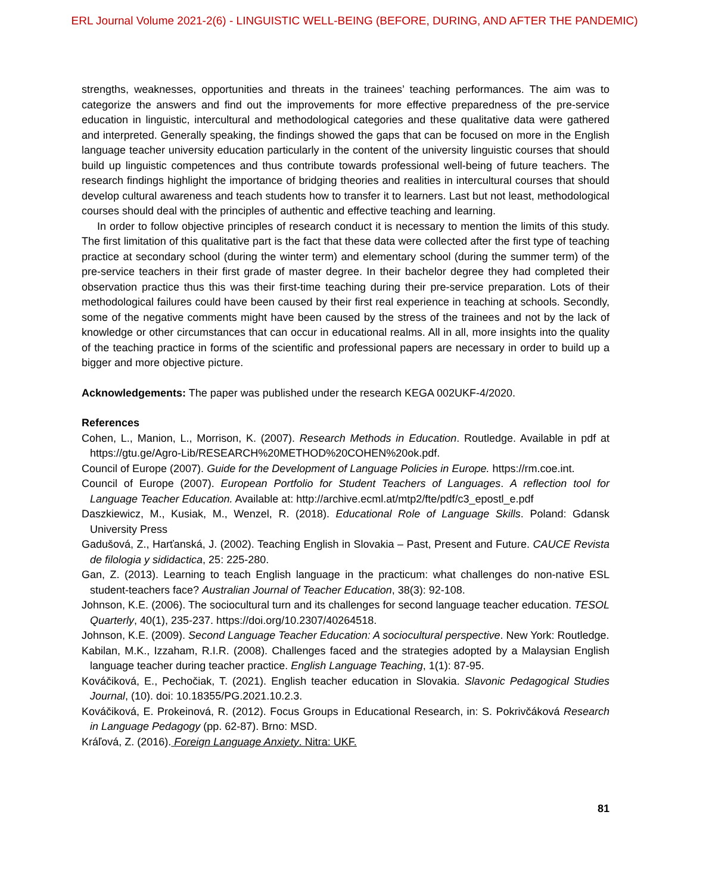ERL Journal Volume 2021-2(6) - LINGUISTIC WELL-BEING (BEFORE, DURING, AND AFTER THE PANDEMIC)
strengths, weaknesses, opportunities and threats in the trainees’ teaching performances. The aim was to categorize the answers and find out the improvements for more effective preparedness of the pre-service education in linguistic, intercultural and methodological categories and these qualitative data were gathered and interpreted. Generally speaking, the findings showed the gaps that can be focused on more in the English language teacher university education particularly in the content of the university linguistic courses that should build up linguistic competences and thus contribute towards professional well-being of future teachers. The research findings highlight the importance of bridging theories and realities in intercultural courses that should develop cultural awareness and teach students how to transfer it to learners. Last but not least, methodological courses should deal with the principles of authentic and effective teaching and learning.
In order to follow objective principles of research conduct it is necessary to mention the limits of this study. The first limitation of this qualitative part is the fact that these data were collected after the first type of teaching practice at secondary school (during the winter term) and elementary school (during the summer term) of the pre-service teachers in their first grade of master degree. In their bachelor degree they had completed their observation practice thus this was their first-time teaching during their pre-service preparation. Lots of their methodological failures could have been caused by their first real experience in teaching at schools. Secondly, some of the negative comments might have been caused by the stress of the trainees and not by the lack of knowledge or other circumstances that can occur in educational realms. All in all, more insights into the quality of the teaching practice in forms of the scientific and professional papers are necessary in order to build up a bigger and more objective picture.
Acknowledgements: The paper was published under the research KEGA 002UKF-4/2020.
References
Cohen, L., Manion, L., Morrison, K. (2007). Research Methods in Education. Routledge. Available in pdf at https://gtu.ge/Agro-Lib/RESEARCH%20METHOD%20COHEN%20ok.pdf.
Council of Europe (2007). Guide for the Development of Language Policies in Europe. https://rm.coe.int.
Council of Europe (2007). European Portfolio for Student Teachers of Languages. A reflection tool for Language Teacher Education. Available at: http://archive.ecml.at/mtp2/fte/pdf/c3_epostl_e.pdf
Daszkiewicz, M., Kusiak, M., Wenzel, R. (2018). Educational Role of Language Skills. Poland: Gdansk University Press
Gadušová, Z., Harťanská, J. (2002). Teaching English in Slovakia – Past, Present and Future. CAUCE Revista de filologia y sididactica, 25: 225-280.
Gan, Z. (2013). Learning to teach English language in the practicum: what challenges do non-native ESL student-teachers face? Australian Journal of Teacher Education, 38(3): 92-108.
Johnson, K.E. (2006). The sociocultural turn and its challenges for second language teacher education. TESOL Quarterly, 40(1), 235-237. https://doi.org/10.2307/40264518.
Johnson, K.E. (2009). Second Language Teacher Education: A sociocultural perspective. New York: Routledge.
Kabilan, M.K., Izzaham, R.I.R. (2008). Challenges faced and the strategies adopted by a Malaysian English language teacher during teacher practice. English Language Teaching, 1(1): 87-95.
Kováčiková, E., Pechočiak, T. (2021). English teacher education in Slovakia. Slavonic Pedagogical Studies Journal, (10). doi: 10.18355/PG.2021.10.2.3.
Kováčiková, E. Prokeinová, R. (2012). Focus Groups in Educational Research, in: S. Pokrivčáková Research in Language Pedagogy (pp. 62-87). Brno: MSD.
Kráľová, Z. (2016). Foreign Language Anxiety. Nitra: UKF.
81